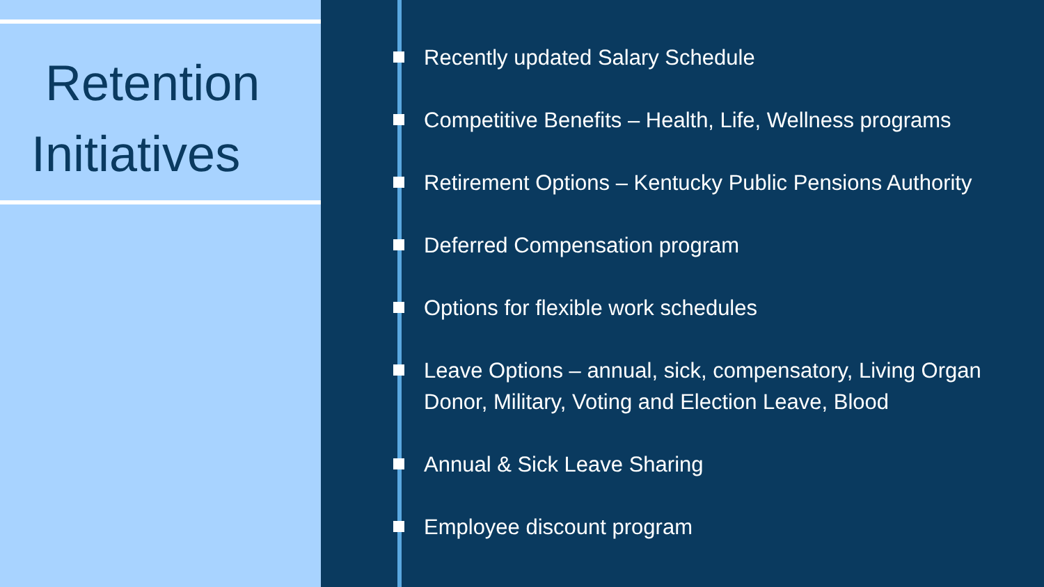Retention
Initiatives
Recently updated Salary Schedule
Competitive Benefits – Health, Life, Wellness programs
Retirement Options – Kentucky Public Pensions Authority
Deferred Compensation program
Options for flexible work schedules
Leave Options – annual, sick, compensatory, Living Organ Donor, Military, Voting and Election Leave, Blood
Annual & Sick Leave Sharing
Employee discount program